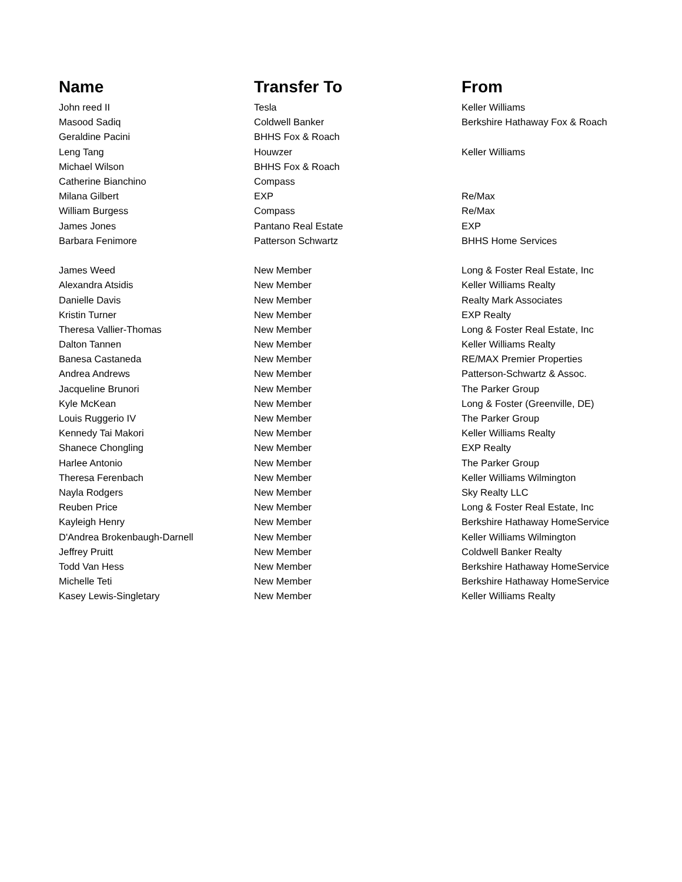| Name | Transfer To | From |
| --- | --- | --- |
| John reed II | Tesla | Keller Williams |
| Masood Sadiq | Coldwell Banker | Berkshire Hathaway Fox & Roach |
| Geraldine Pacini | BHHS Fox & Roach | |
| Leng Tang | Houwzer | Keller Williams |
| Michael Wilson | BHHS Fox & Roach | |
| Catherine Bianchino | Compass | |
| Milana Gilbert | EXP | Re/Max |
| William Burgess | Compass | Re/Max |
| James Jones | Pantano Real Estate | EXP |
| Barbara Fenimore | Patterson Schwartz | BHHS Home Services |
| James Weed | New Member | Long & Foster Real Estate, Inc |
| Alexandra Atsidis | New Member | Keller Williams Realty |
| Danielle Davis | New Member | Realty Mark Associates |
| Kristin Turner | New Member | EXP Realty |
| Theresa Vallier-Thomas | New Member | Long & Foster Real Estate, Inc |
| Dalton Tannen | New Member | Keller Williams Realty |
| Banesa Castaneda | New Member | RE/MAX Premier Properties |
| Andrea Andrews | New Member | Patterson-Schwartz & Assoc. |
| Jacqueline Brunori | New Member | The Parker Group |
| Kyle McKean | New Member | Long & Foster (Greenville, DE) |
| Louis Ruggerio IV | New Member | The Parker Group |
| Kennedy Tai Makori | New Member | Keller Williams Realty |
| Shanece Chongling | New Member | EXP Realty |
| Harlee Antonio | New Member | The Parker Group |
| Theresa Ferenbach | New Member | Keller Williams Wilmington |
| Nayla Rodgers | New Member | Sky Realty LLC |
| Reuben Price | New Member | Long & Foster Real Estate, Inc |
| Kayleigh Henry | New Member | Berkshire Hathaway HomeService |
| D'Andrea Brokenbaugh-Darnell | New Member | Keller Williams Wilmington |
| Jeffrey Pruitt | New Member | Coldwell Banker Realty |
| Todd Van Hess | New Member | Berkshire Hathaway HomeService |
| Michelle Teti | New Member | Berkshire Hathaway HomeService |
| Kasey Lewis-Singletary | New Member | Keller Williams Realty |